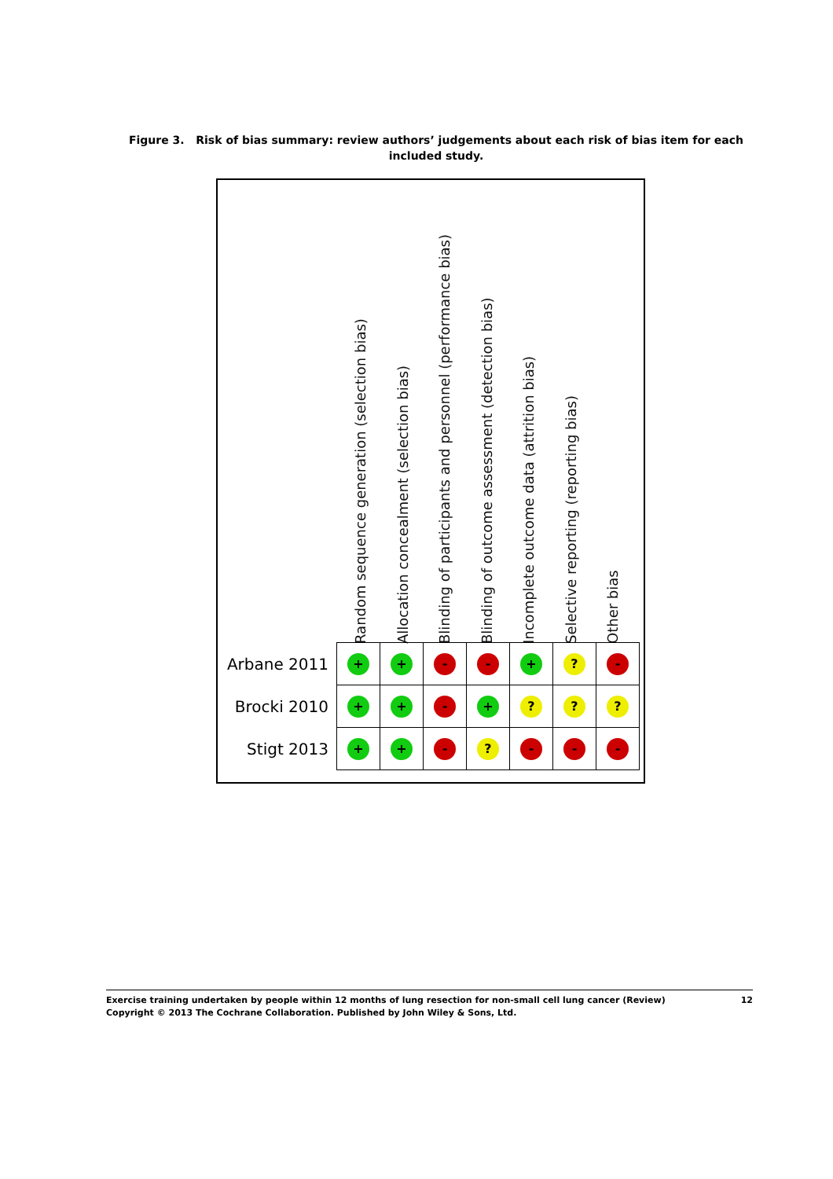Figure 3. Risk of bias summary: review authors’ judgements about each risk of bias item for each included study.
Random sequence generation (selection bias)
Allocation concealment (selection bias)
Blinding of participants and personnel (performance bias)
Blinding of outcome assessment (detection bias)
Incomplete outcome data (attrition bias)
Selective reporting (reporting bias)
Other bias
| Arbane 2011 | + | + | - | - | + | ? | - |
| Brocki 2010 | + | + | - | + | ? | ? | ? |
| Stigt 2013 | + | + | - | ? | - | - | - |
12 Exercise training undertaken by people within 12 months of lung resection for non-small cell lung cancer (Review)
Copyright © 2013 The Cochrane Collaboration. Published by John Wiley & Sons, Ltd.